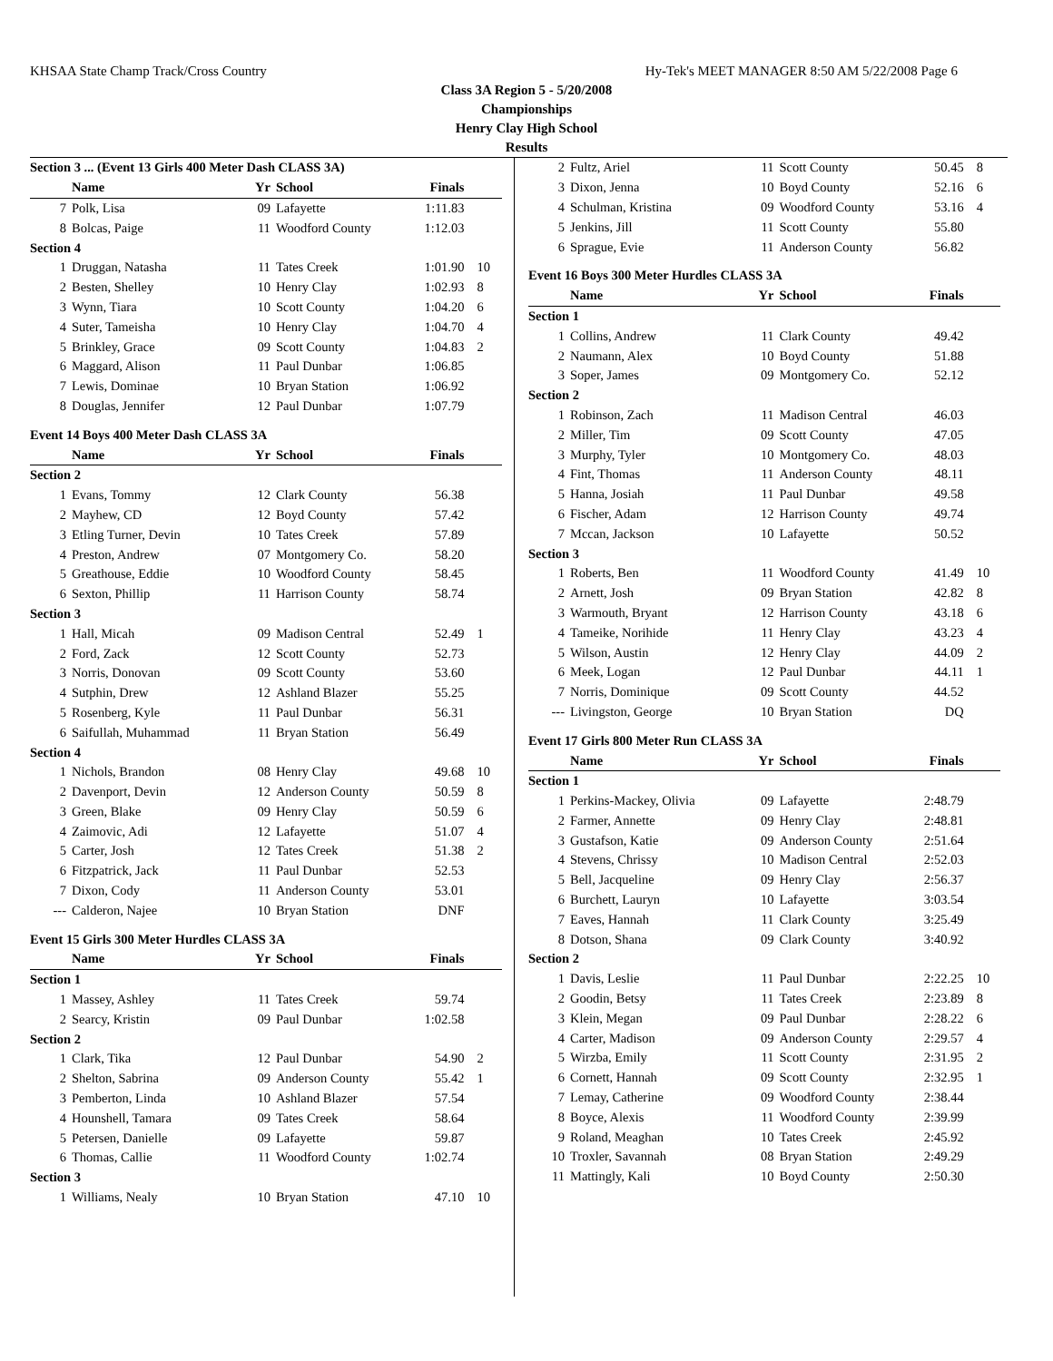KHSAA State Champ Track/Cross Country Hy-Tek's MEET MANAGER 8:50 AM 5/22/2008 Page 6
Class 3A Region 5 - 5/20/2008
Championships
Henry Clay High School
Results
| Section 3 ... (Event 13 Girls 400 Meter Dash CLASS 3A) | | | | | |
| | Name | Yr | School | Finals | |
| 7 | Polk, Lisa | 09 | Lafayette | 1:11.83 | |
| 8 | Bolcas, Paige | 11 | Woodford County | 1:12.03 | |
| Section 4 | | | | | |
| 1 | Druggan, Natasha | 11 | Tates Creek | 1:01.90 | 10 |
| 2 | Besten, Shelley | 10 | Henry Clay | 1:02.93 | 8 |
| 3 | Wynn, Tiara | 10 | Scott County | 1:04.20 | 6 |
| 4 | Suter, Tameisha | 10 | Henry Clay | 1:04.70 | 4 |
| 5 | Brinkley, Grace | 09 | Scott County | 1:04.83 | 2 |
| 6 | Maggard, Alison | 11 | Paul Dunbar | 1:06.85 | |
| 7 | Lewis, Dominae | 10 | Bryan Station | 1:06.92 | |
| 8 | Douglas, Jennifer | 12 | Paul Dunbar | 1:07.79 | |
| Event 14 Boys 400 Meter Dash CLASS 3A | | | | | |
| | Name | Yr | School | Finals | |
| Section 2 | | | | | |
| 1 | Evans, Tommy | 12 | Clark County | 56.38 | |
| 2 | Mayhew, CD | 12 | Boyd County | 57.42 | |
| 3 | Etling Turner, Devin | 10 | Tates Creek | 57.89 | |
| 4 | Preston, Andrew | 07 | Montgomery Co. | 58.20 | |
| 5 | Greathouse, Eddie | 10 | Woodford County | 58.45 | |
| 6 | Sexton, Phillip | 11 | Harrison County | 58.74 | |
| Section 3 | | | | | |
| 1 | Hall, Micah | 09 | Madison Central | 52.49 | 1 |
| 2 | Ford, Zack | 12 | Scott County | 52.73 | |
| 3 | Norris, Donovan | 09 | Scott County | 53.60 | |
| 4 | Sutphin, Drew | 12 | Ashland Blazer | 55.25 | |
| 5 | Rosenberg, Kyle | 11 | Paul Dunbar | 56.31 | |
| 6 | Saifullah, Muhammad | 11 | Bryan Station | 56.49 | |
| Section 4 | | | | | |
| 1 | Nichols, Brandon | 08 | Henry Clay | 49.68 | 10 |
| 2 | Davenport, Devin | 12 | Anderson County | 50.59 | 8 |
| 3 | Green, Blake | 09 | Henry Clay | 50.59 | 6 |
| 4 | Zaimovic, Adi | 12 | Lafayette | 51.07 | 4 |
| 5 | Carter, Josh | 12 | Tates Creek | 51.38 | 2 |
| 6 | Fitzpatrick, Jack | 11 | Paul Dunbar | 52.53 | |
| 7 | Dixon, Cody | 11 | Anderson County | 53.01 | |
| --- | Calderon, Najee | 10 | Bryan Station | DNF | |
| Event 15 Girls 300 Meter Hurdles CLASS 3A | | | | | |
| | Name | Yr | School | Finals | |
| Section 1 | | | | | |
| 1 | Massey, Ashley | 11 | Tates Creek | 59.74 | |
| 2 | Searcy, Kristin | 09 | Paul Dunbar | 1:02.58 | |
| Section 2 | | | | | |
| 1 | Clark, Tika | 12 | Paul Dunbar | 54.90 | 2 |
| 2 | Shelton, Sabrina | 09 | Anderson County | 55.42 | 1 |
| 3 | Pemberton, Linda | 10 | Ashland Blazer | 57.54 | |
| 4 | Hounshell, Tamara | 09 | Tates Creek | 58.64 | |
| 5 | Petersen, Danielle | 09 | Lafayette | 59.87 | |
| 6 | Thomas, Callie | 11 | Woodford County | 1:02.74 | |
| Section 3 | | | | | |
| 1 | Williams, Nealy | 10 | Bryan Station | 47.10 | 10 |
| 2 | Fultz, Ariel | 11 | Scott County | 50.45 | 8 |
| 3 | Dixon, Jenna | 10 | Boyd County | 52.16 | 6 |
| 4 | Schulman, Kristina | 09 | Woodford County | 53.16 | 4 |
| 5 | Jenkins, Jill | 11 | Scott County | 55.80 | |
| 6 | Sprague, Evie | 11 | Anderson County | 56.82 | |
| Event 16 Boys 300 Meter Hurdles CLASS 3A | | | | | |
| | Name | Yr | School | Finals | |
| Section 1 | | | | | |
| 1 | Collins, Andrew | 11 | Clark County | 49.42 | |
| 2 | Naumann, Alex | 10 | Boyd County | 51.88 | |
| 3 | Soper, James | 09 | Montgomery Co. | 52.12 | |
| Section 2 | | | | | |
| 1 | Robinson, Zach | 11 | Madison Central | 46.03 | |
| 2 | Miller, Tim | 09 | Scott County | 47.05 | |
| 3 | Murphy, Tyler | 10 | Montgomery Co. | 48.03 | |
| 4 | Fint, Thomas | 11 | Anderson County | 48.11 | |
| 5 | Hanna, Josiah | 11 | Paul Dunbar | 49.58 | |
| 6 | Fischer, Adam | 12 | Harrison County | 49.74 | |
| 7 | Mccan, Jackson | 10 | Lafayette | 50.52 | |
| Section 3 | | | | | |
| 1 | Roberts, Ben | 11 | Woodford County | 41.49 | 10 |
| 2 | Arnett, Josh | 09 | Bryan Station | 42.82 | 8 |
| 3 | Warmouth, Bryant | 12 | Harrison County | 43.18 | 6 |
| 4 | Tameike, Norihide | 11 | Henry Clay | 43.23 | 4 |
| 5 | Wilson, Austin | 12 | Henry Clay | 44.09 | 2 |
| 6 | Meek, Logan | 12 | Paul Dunbar | 44.11 | 1 |
| 7 | Norris, Dominique | 09 | Scott County | 44.52 | |
| --- | Livingston, George | 10 | Bryan Station | DQ | |
| Event 17 Girls 800 Meter Run CLASS 3A | | | | | |
| | Name | Yr | School | Finals | |
| Section 1 | | | | | |
| 1 | Perkins-Mackey, Olivia | 09 | Lafayette | 2:48.79 | |
| 2 | Farmer, Annette | 09 | Henry Clay | 2:48.81 | |
| 3 | Gustafson, Katie | 09 | Anderson County | 2:51.64 | |
| 4 | Stevens, Chrissy | 10 | Madison Central | 2:52.03 | |
| 5 | Bell, Jacqueline | 09 | Henry Clay | 2:56.37 | |
| 6 | Burchett, Lauryn | 10 | Lafayette | 3:03.54 | |
| 7 | Eaves, Hannah | 11 | Clark County | 3:25.49 | |
| 8 | Dotson, Shana | 09 | Clark County | 3:40.92 | |
| Section 2 | | | | | |
| 1 | Davis, Leslie | 11 | Paul Dunbar | 2:22.25 | 10 |
| 2 | Goodin, Betsy | 11 | Tates Creek | 2:23.89 | 8 |
| 3 | Klein, Megan | 09 | Paul Dunbar | 2:28.22 | 6 |
| 4 | Carter, Madison | 09 | Anderson County | 2:29.57 | 4 |
| 5 | Wirzba, Emily | 11 | Scott County | 2:31.95 | 2 |
| 6 | Cornett, Hannah | 09 | Scott County | 2:32.95 | 1 |
| 7 | Lemay, Catherine | 09 | Woodford County | 2:38.44 | |
| 8 | Boyce, Alexis | 11 | Woodford County | 2:39.99 | |
| 9 | Roland, Meaghan | 10 | Tates Creek | 2:45.92 | |
| 10 | Troxler, Savannah | 08 | Bryan Station | 2:49.29 | |
| 11 | Mattingly, Kali | 10 | Boyd County | 2:50.30 | |